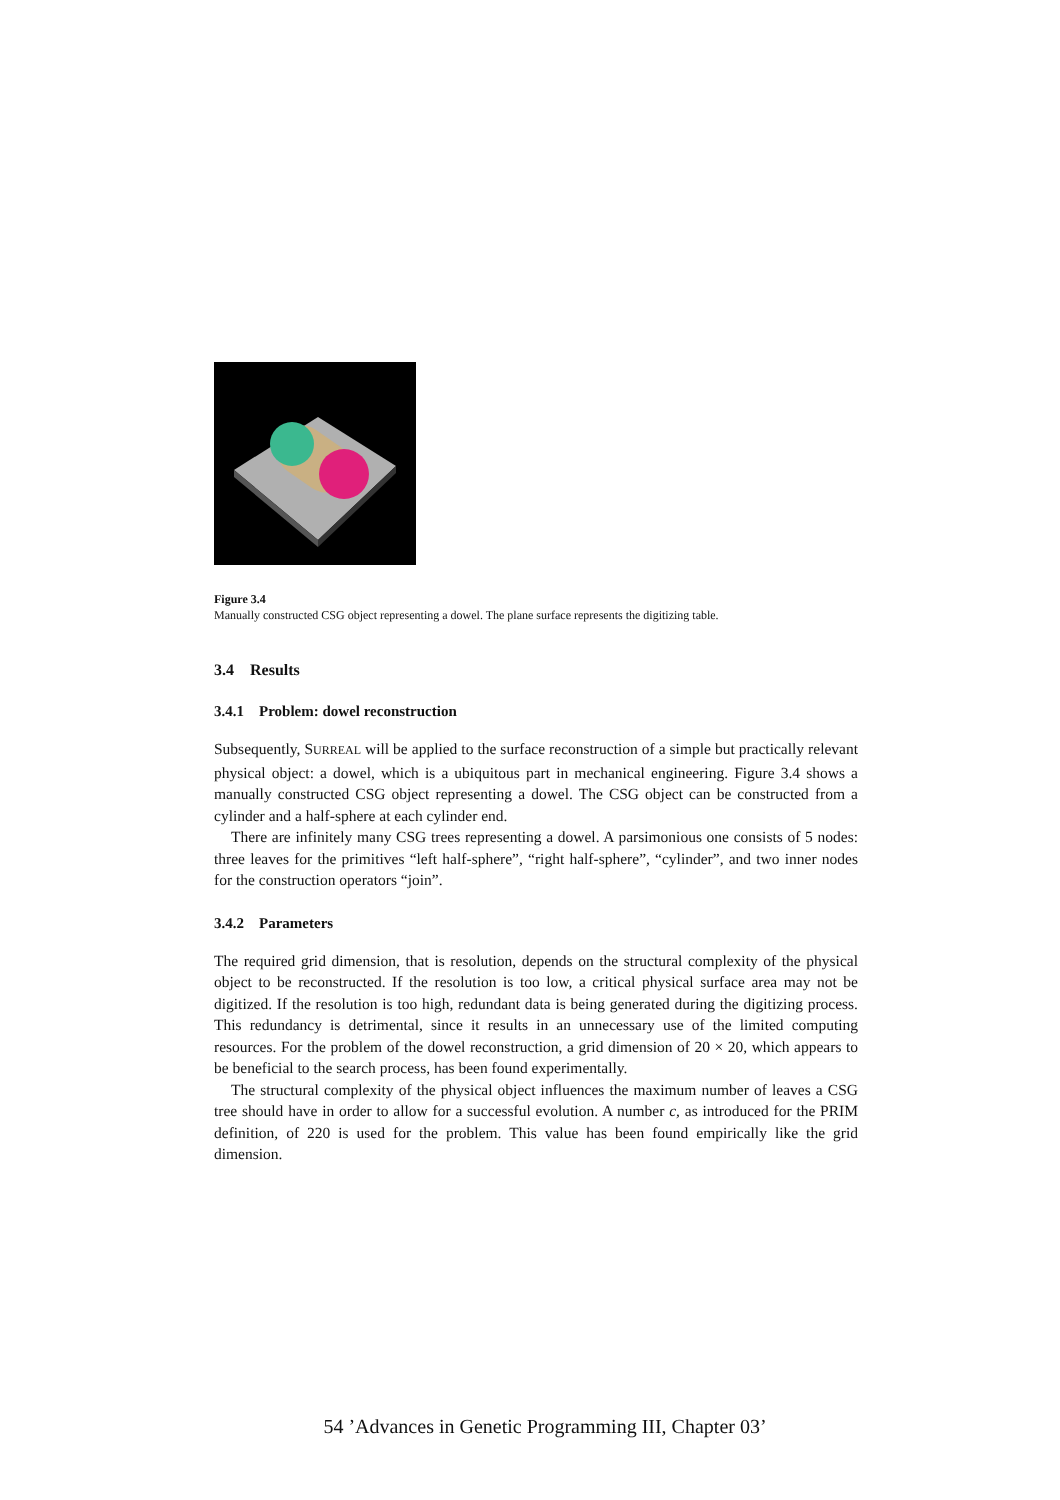Figure 3.4
Manually constructed CSG object representing a dowel. The plane surface represents the digitizing table.
3.4 Results
3.4.1 Problem: dowel reconstruction
Subsequently, SURREAL will be applied to the surface reconstruction of a simple but practically relevant physical object: a dowel, which is a ubiquitous part in mechanical engineering. Figure 3.4 shows a manually constructed CSG object representing a dowel. The CSG object can be constructed from a cylinder and a half-sphere at each cylinder end.
There are infinitely many CSG trees representing a dowel. A parsimonious one consists of 5 nodes: three leaves for the primitives “left half-sphere”, “right half-sphere”, “cylinder”, and two inner nodes for the construction operators “join”.
3.4.2 Parameters
The required grid dimension, that is resolution, depends on the structural complexity of the physical object to be reconstructed. If the resolution is too low, a critical physical surface area may not be digitized. If the resolution is too high, redundant data is being generated during the digitizing process. This redundancy is detrimental, since it results in an unnecessary use of the limited computing resources. For the problem of the dowel reconstruction, a grid dimension of 20 × 20, which appears to be beneficial to the search process, has been found experimentally.
The structural complexity of the physical object influences the maximum number of leaves a CSG tree should have in order to allow for a successful evolution. A number c, as introduced for the PRIM definition, of 220 is used for the problem. This value has been found empirically like the grid dimension.
54 ’Advances in Genetic Programming III, Chapter 03’